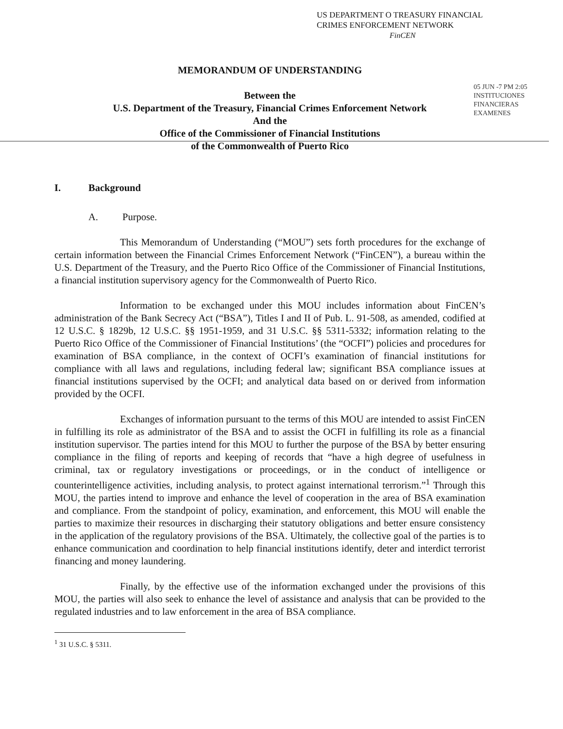US DEPARTMENT O TREASURY FINANCIAL
CRIMES ENFORCEMENT NETWORK
FinCEN
MEMORANDUM OF UNDERSTANDING
Between the
U.S. Department of the Treasury, Financial Crimes Enforcement Network
And the
Office of the Commissioner of Financial Institutions
of the Commonwealth of Puerto Rico
05 JUN -7 PM 2:05
INSTITUCIONES FINANCIERAS EXAMENES
I. Background
A. Purpose.
This Memorandum of Understanding (“MOU”) sets forth procedures for the exchange of certain information between the Financial Crimes Enforcement Network (“FinCEN”), a bureau within the U.S. Department of the Treasury, and the Puerto Rico Office of the Commissioner of Financial Institutions, a financial institution supervisory agency for the Commonwealth of Puerto Rico.
Information to be exchanged under this MOU includes information about FinCEN’s administration of the Bank Secrecy Act (“BSA”), Titles I and II of Pub. L. 91-508, as amended, codified at 12 U.S.C. § 1829b, 12 U.S.C. §§ 1951-1959, and 31 U.S.C. §§ 5311-5332; information relating to the Puerto Rico Office of the Commissioner of Financial Institutions’ (the “OCFI”) policies and procedures for examination of BSA compliance, in the context of OCFI’s examination of financial institutions for compliance with all laws and regulations, including federal law; significant BSA compliance issues at financial institutions supervised by the OCFI; and analytical data based on or derived from information provided by the OCFI.
Exchanges of information pursuant to the terms of this MOU are intended to assist FinCEN in fulfilling its role as administrator of the BSA and to assist the OCFI in fulfilling its role as a financial institution supervisor. The parties intend for this MOU to further the purpose of the BSA by better ensuring compliance in the filing of reports and keeping of records that “have a high degree of usefulness in criminal, tax or regulatory investigations or proceedings, or in the conduct of intelligence or counterintelligence activities, including analysis, to protect against international terrorism.”<sup>1</sup> Through this MOU, the parties intend to improve and enhance the level of cooperation in the area of BSA examination and compliance. From the standpoint of policy, examination, and enforcement, this MOU will enable the parties to maximize their resources in discharging their statutory obligations and better ensure consistency in the application of the regulatory provisions of the BSA. Ultimately, the collective goal of the parties is to enhance communication and coordination to help financial institutions identify, deter and interdict terrorist financing and money laundering.
Finally, by the effective use of the information exchanged under the provisions of this MOU, the parties will also seek to enhance the level of assistance and analysis that can be provided to the regulated industries and to law enforcement in the area of BSA compliance.
<sup>1</sup> 31 U.S.C. § 5311.